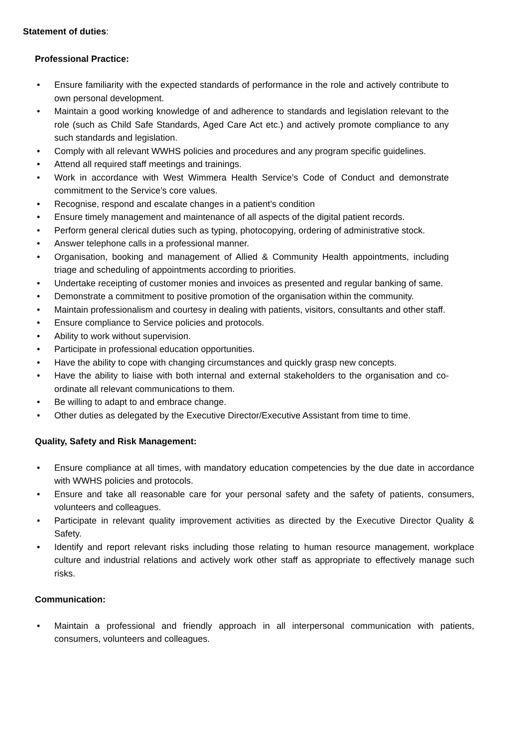Statement of duties:
Professional Practice:
• Ensure familiarity with the expected standards of performance in the role and actively contribute to own personal development.
• Maintain a good working knowledge of and adherence to standards and legislation relevant to the role (such as Child Safe Standards, Aged Care Act etc.) and actively promote compliance to any such standards and legislation.
• Comply with all relevant WWHS policies and procedures and any program specific guidelines.
• Attend all required staff meetings and trainings.
• Work in accordance with West Wimmera Health Service’s Code of Conduct and demonstrate commitment to the Service’s core values.
• Recognise, respond and escalate changes in a patient’s condition
• Ensure timely management and maintenance of all aspects of the digital patient records.
• Perform general clerical duties such as typing, photocopying, ordering of administrative stock.
• Answer telephone calls in a professional manner.
• Organisation, booking and management of Allied & Community Health appointments, including triage and scheduling of appointments according to priorities.
• Undertake receipting of customer monies and invoices as presented and regular banking of same.
• Demonstrate a commitment to positive promotion of the organisation within the community.
• Maintain professionalism and courtesy in dealing with patients, visitors, consultants and other staff.
• Ensure compliance to Service policies and protocols.
• Ability to work without supervision.
• Participate in professional education opportunities.
• Have the ability to cope with changing circumstances and quickly grasp new concepts.
• Have the ability to liaise with both internal and external stakeholders to the organisation and co-ordinate all relevant communications to them.
• Be willing to adapt to and embrace change.
• Other duties as delegated by the Executive Director/Executive Assistant from time to time.
Quality, Safety and Risk Management:
• Ensure compliance at all times, with mandatory education competencies by the due date in accordance with WWHS policies and protocols.
• Ensure and take all reasonable care for your personal safety and the safety of patients, consumers, volunteers and colleagues.
• Participate in relevant quality improvement activities as directed by the Executive Director Quality & Safety.
• Identify and report relevant risks including those relating to human resource management, workplace culture and industrial relations and actively work other staff as appropriate to effectively manage such risks.
Communication:
• Maintain a professional and friendly approach in all interpersonal communication with patients, consumers, volunteers and colleagues.